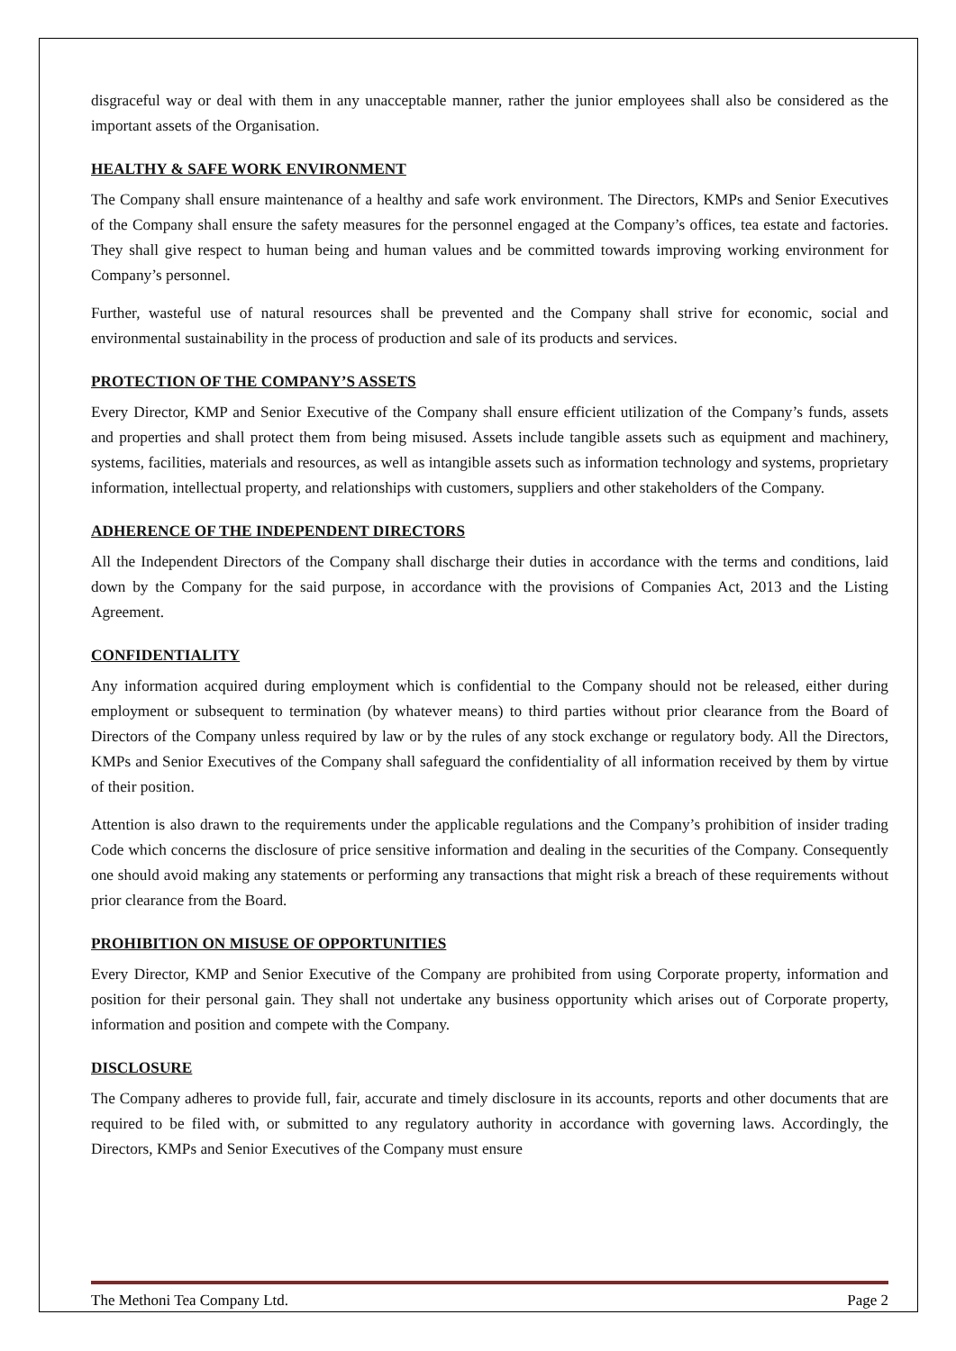disgraceful way or deal with them in any unacceptable manner, rather the junior employees shall also be considered as the important assets of the Organisation.
HEALTHY & SAFE WORK ENVIRONMENT
The Company shall ensure maintenance of a healthy and safe work environment. The Directors, KMPs and Senior Executives of the Company shall ensure the safety measures for the personnel engaged at the Company’s offices, tea estate and factories. They shall give respect to human being and human values and be committed towards improving working environment for Company’s personnel.
Further, wasteful use of natural resources shall be prevented and the Company shall strive for economic, social and environmental sustainability in the process of production and sale of its products and services.
PROTECTION OF THE COMPANY’S ASSETS
Every Director, KMP and Senior Executive of the Company shall ensure efficient utilization of the Company’s funds, assets and properties and shall protect them from being misused. Assets include tangible assets such as equipment and machinery, systems, facilities, materials and resources, as well as intangible assets such as information technology and systems, proprietary information, intellectual property, and relationships with customers, suppliers and other stakeholders of the Company.
ADHERENCE OF THE INDEPENDENT DIRECTORS
All the Independent Directors of the Company shall discharge their duties in accordance with the terms and conditions, laid down by the Company for the said purpose, in accordance with the provisions of Companies Act, 2013 and the Listing Agreement.
CONFIDENTIALITY
Any information acquired during employment which is confidential to the Company should not be released, either during employment or subsequent to termination (by whatever means) to third parties without prior clearance from the Board of Directors of the Company unless required by law or by the rules of any stock exchange or regulatory body. All the Directors, KMPs and Senior Executives of the Company shall safeguard the confidentiality of all information received by them by virtue of their position.
Attention is also drawn to the requirements under the applicable regulations and the Company’s prohibition of insider trading Code which concerns the disclosure of price sensitive information and dealing in the securities of the Company. Consequently one should avoid making any statements or performing any transactions that might risk a breach of these requirements without prior clearance from the Board.
PROHIBITION ON MISUSE OF OPPORTUNITIES
Every Director, KMP and Senior Executive of the Company are prohibited from using Corporate property, information and position for their personal gain. They shall not undertake any business opportunity which arises out of Corporate property, information and position and compete with the Company.
DISCLOSURE
The Company adheres to provide full, fair, accurate and timely disclosure in its accounts, reports and other documents that are required to be filed with, or submitted to any regulatory authority in accordance with governing laws. Accordingly, the Directors, KMPs and Senior Executives of the Company must ensure
The Methoni Tea Company Ltd. Page 2